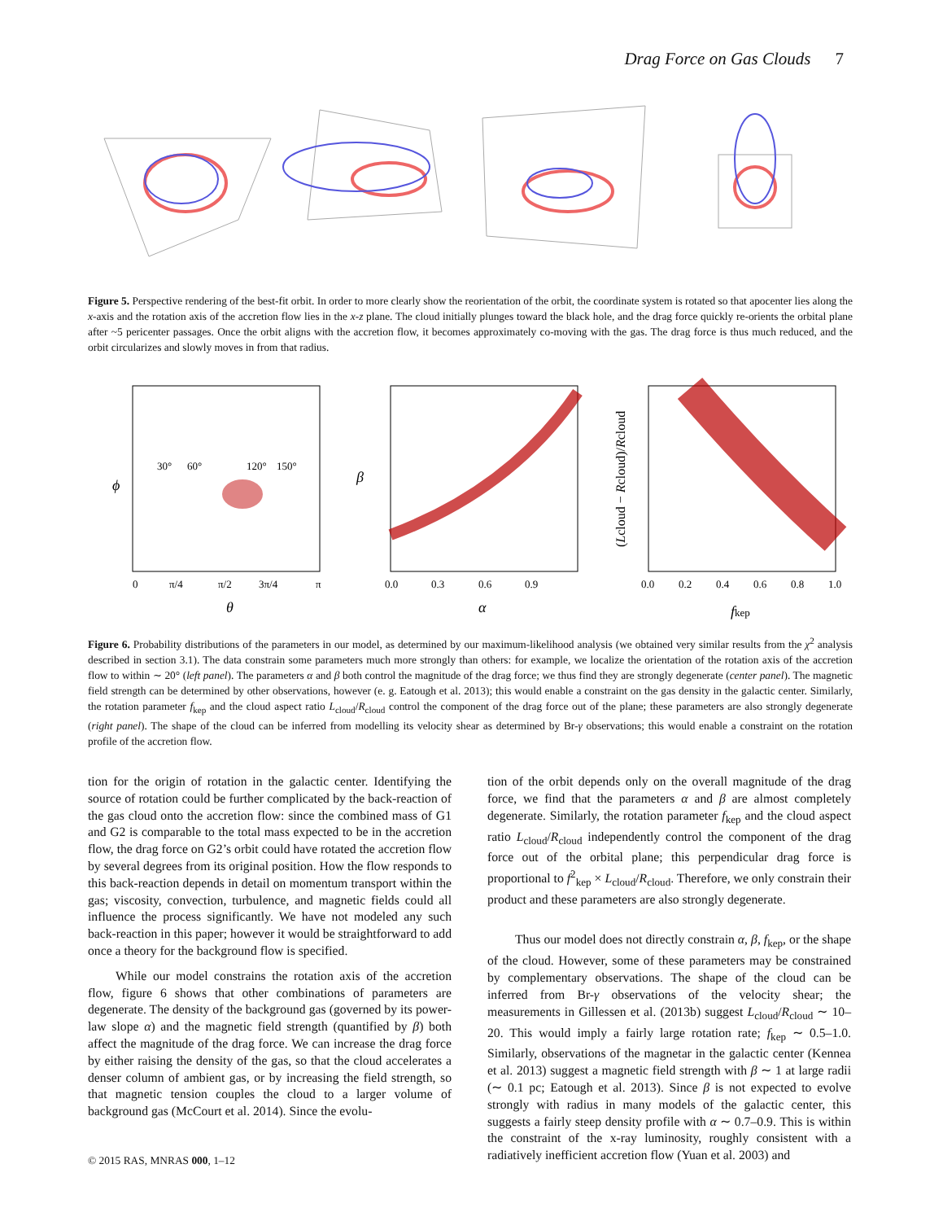Drag Force on Gas Clouds 7
Figure 5. Perspective rendering of the best-fit orbit. In order to more clearly show the reorientation of the orbit, the coordinate system is rotated so that apocenter lies along the x-axis and the rotation axis of the accretion flow lies in the x-z plane. The cloud initially plunges toward the black hole, and the drag force quickly re-orients the orbital plane after ~5 pericenter passages. Once the orbit aligns with the accretion flow, it becomes approximately co-moving with the gas. The drag force is thus much reduced, and the orbit circularizes and slowly moves in from that radius.
ϕ
θ
0
π/4
π/2
3π/4
π
30°
60°
120°
150°
β
α
0.0
0.3
0.6
0.9
0.0
0.2
0.4
0.6
0.8
1.0
fkep
(Lcloud − Rcloud)/Rcloud
Figure 6. Probability distributions of the parameters in our model, as determined by our maximum-likelihood analysis (we obtained very similar results from the χ<sup>2</sup> analysis described in section 3.1). The data constrain some parameters much more strongly than others: for example, we localize the orientation of the rotation axis of the accretion flow to within ∼ 20° (left panel). The parameters α and β both control the magnitude of the drag force; we thus find they are strongly degenerate (center panel). The magnetic field strength can be determined by other observations, however (e. g. Eatough et al. 2013); this would enable a constraint on the gas density in the galactic center. Similarly, the rotation parameter f<sub>kep</sub> and the cloud aspect ratio L<sub>cloud</sub>/R<sub>cloud</sub> control the component of the drag force out of the plane; these parameters are also strongly degenerate (right panel). The shape of the cloud can be inferred from modelling its velocity shear as determined by Br-γ observations; this would enable a constraint on the rotation profile of the accretion flow.
tion for the origin of rotation in the galactic center. Identifying the source of rotation could be further complicated by the back-reaction of the gas cloud onto the accretion flow: since the combined mass of G1 and G2 is comparable to the total mass expected to be in the accretion flow, the drag force on G2’s orbit could have rotated the accretion flow by several degrees from its original position. How the flow responds to this back-reaction depends in detail on momentum transport within the gas; viscosity, convection, turbulence, and magnetic fields could all influence the process significantly. We have not modeled any such back-reaction in this paper; however it would be straightforward to add once a theory for the background flow is specified.
While our model constrains the rotation axis of the accretion flow, figure 6 shows that other combinations of parameters are degenerate. The density of the background gas (governed by its power-law slope α) and the magnetic field strength (quantified by β) both affect the magnitude of the drag force. We can increase the drag force by either raising the density of the gas, so that the cloud accelerates a denser column of ambient gas, or by increasing the field strength, so that magnetic tension couples the cloud to a larger volume of background gas (McCourt et al. 2014). Since the evolu-
tion of the orbit depends only on the overall magnitude of the drag force, we find that the parameters α and β are almost completely degenerate. Similarly, the rotation parameter f<sub>kep</sub> and the cloud aspect ratio L<sub>cloud</sub>/R<sub>cloud</sub> independently control the component of the drag force out of the orbital plane; this perpendicular drag force is proportional to f<sup>2</sup><sub>kep</sub> × L<sub>cloud</sub>/R<sub>cloud</sub>. Therefore, we only constrain their product and these parameters are also strongly degenerate.
Thus our model does not directly constrain α, β, f<sub>kep</sub>, or the shape of the cloud. However, some of these parameters may be constrained by complementary observations. The shape of the cloud can be inferred from Br-γ observations of the velocity shear; the measurements in Gillessen et al. (2013b) suggest L<sub>cloud</sub>/R<sub>cloud</sub> ∼ 10–20. This would imply a fairly large rotation rate; f<sub>kep</sub> ∼ 0.5–1.0. Similarly, observations of the magnetar in the galactic center (Kennea et al. 2013) suggest a magnetic field strength with β ∼ 1 at large radii (∼ 0.1 pc; Eatough et al. 2013). Since β is not expected to evolve strongly with radius in many models of the galactic center, this suggests a fairly steep density profile with α ∼ 0.7–0.9. This is within the constraint of the x-ray luminosity, roughly consistent with a radiatively inefficient accretion flow (Yuan et al. 2003) and
© 2015 RAS, MNRAS 000, 1–12